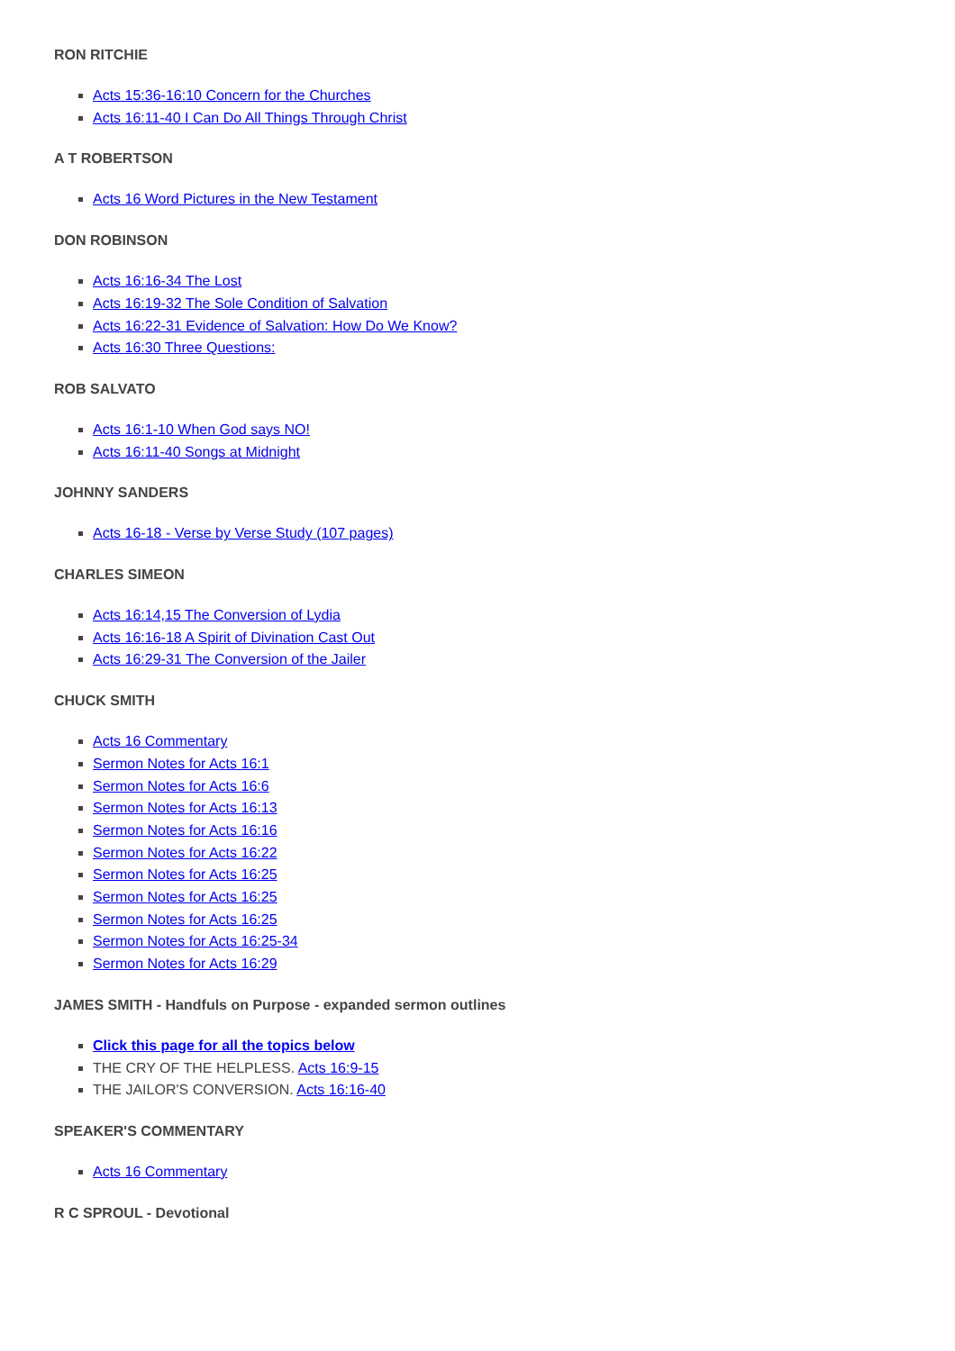RON RITCHIE
Acts 15:36-16:10 Concern for the Churches
Acts 16:11-40 I Can Do All Things Through Christ
A T ROBERTSON
Acts 16 Word Pictures in the New Testament
DON ROBINSON
Acts 16:16-34 The Lost
Acts 16:19-32 The Sole Condition of Salvation
Acts 16:22-31 Evidence of Salvation: How Do We Know?
Acts 16:30 Three Questions:
ROB SALVATO
Acts 16:1-10 When God says NO!
Acts 16:11-40 Songs at Midnight
JOHNNY SANDERS
Acts 16-18 - Verse by Verse Study (107 pages)
CHARLES SIMEON
Acts 16:14,15 The Conversion of Lydia
Acts 16:16-18 A Spirit of Divination Cast Out
Acts 16:29-31 The Conversion of the Jailer
CHUCK SMITH
Acts 16 Commentary
Sermon Notes for Acts 16:1
Sermon Notes for Acts 16:6
Sermon Notes for Acts 16:13
Sermon Notes for Acts 16:16
Sermon Notes for Acts 16:22
Sermon Notes for Acts 16:25
Sermon Notes for Acts 16:25
Sermon Notes for Acts 16:25
Sermon Notes for Acts 16:25-34
Sermon Notes for Acts 16:29
JAMES SMITH - Handfuls on Purpose - expanded sermon outlines
Click this page for all the topics below
THE CRY OF THE HELPLESS. Acts 16:9-15
THE JAILOR'S CONVERSION. Acts 16:16-40
SPEAKER'S COMMENTARY
Acts 16 Commentary
R C SPROUL - Devotional